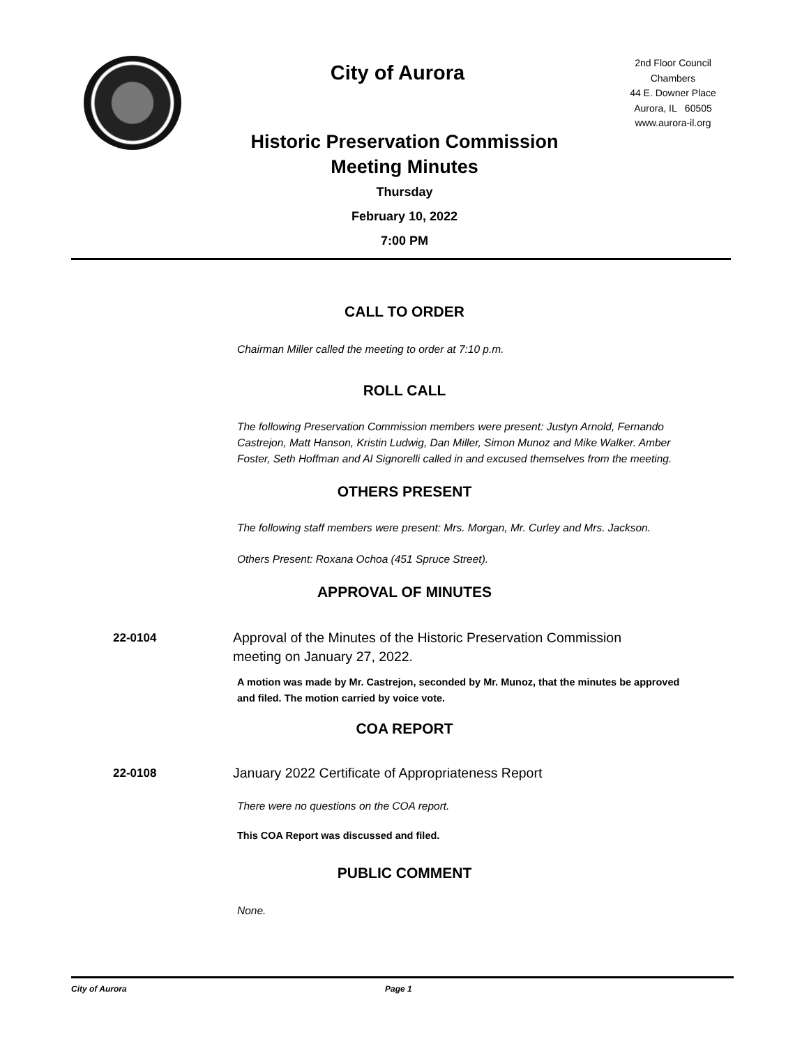City of Aurora
2nd Floor Council Chambers
44 E. Downer Place
Aurora, IL 60505
www.aurora-il.org
Historic Preservation Commission
Meeting Minutes
Thursday
February 10, 2022
7:00 PM
CALL TO ORDER
Chairman Miller called the meeting to order at 7:10 p.m.
ROLL CALL
The following Preservation Commission members were present: Justyn Arnold, Fernando Castrejon, Matt Hanson, Kristin Ludwig, Dan Miller, Simon Munoz and Mike Walker. Amber Foster, Seth Hoffman and Al Signorelli called in and excused themselves from the meeting.
OTHERS PRESENT
The following staff members were present: Mrs. Morgan, Mr. Curley and Mrs. Jackson.
Others Present: Roxana Ochoa (451 Spruce Street).
APPROVAL OF MINUTES
22-0104
Approval of the Minutes of the Historic Preservation Commission meeting on January 27, 2022.
A motion was made by Mr. Castrejon, seconded by Mr. Munoz, that the minutes be approved and filed. The motion carried by voice vote.
COA REPORT
22-0108
January 2022 Certificate of Appropriateness Report
There were no questions on the COA report.
This COA Report was discussed and filed.
PUBLIC COMMENT
None.
City of Aurora Page 1